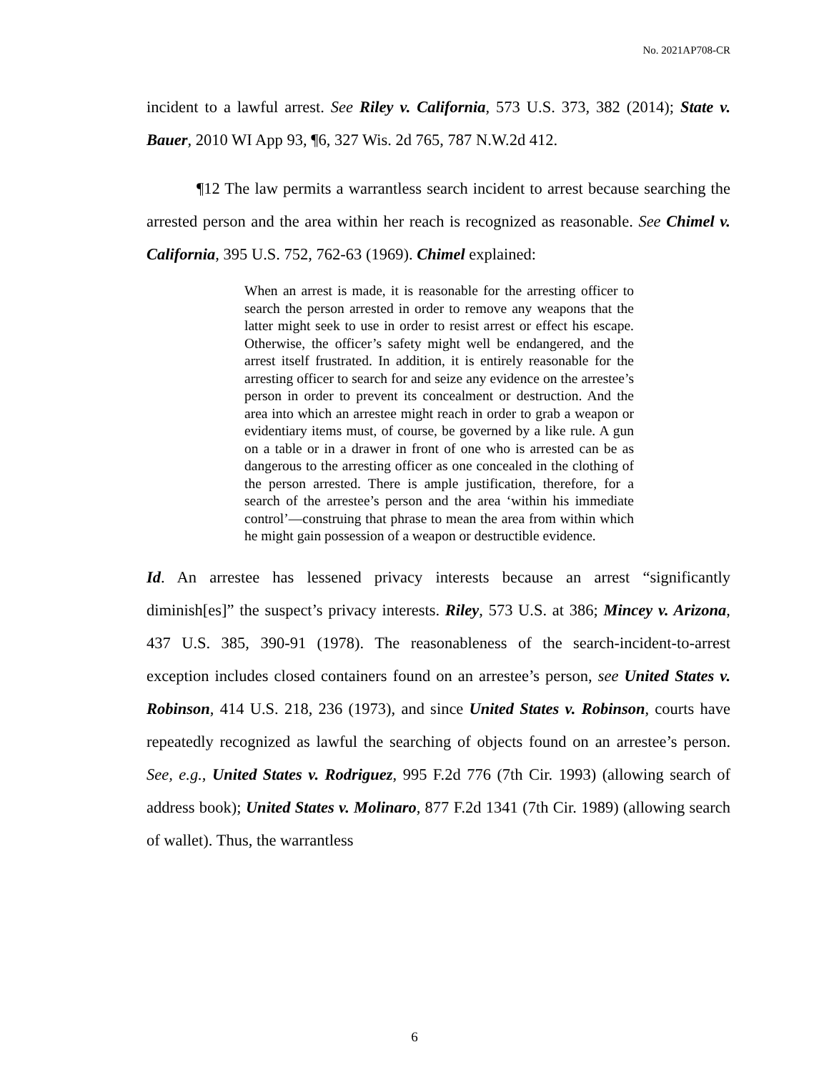No. 2021AP708-CR
incident to a lawful arrest. See Riley v. California, 573 U.S. 373, 382 (2014); State v. Bauer, 2010 WI App 93, ¶6, 327 Wis. 2d 765, 787 N.W.2d 412.
¶12 The law permits a warrantless search incident to arrest because searching the arrested person and the area within her reach is recognized as reasonable. See Chimel v. California, 395 U.S. 752, 762-63 (1969). Chimel explained:
When an arrest is made, it is reasonable for the arresting officer to search the person arrested in order to remove any weapons that the latter might seek to use in order to resist arrest or effect his escape. Otherwise, the officer’s safety might well be endangered, and the arrest itself frustrated. In addition, it is entirely reasonable for the arresting officer to search for and seize any evidence on the arrestee’s person in order to prevent its concealment or destruction. And the area into which an arrestee might reach in order to grab a weapon or evidentiary items must, of course, be governed by a like rule. A gun on a table or in a drawer in front of one who is arrested can be as dangerous to the arresting officer as one concealed in the clothing of the person arrested. There is ample justification, therefore, for a search of the arrestee’s person and the area ‘within his immediate control’—construing that phrase to mean the area from within which he might gain possession of a weapon or destructible evidence.
Id. An arrestee has lessened privacy interests because an arrest “significantly diminish[es]” the suspect’s privacy interests. Riley, 573 U.S. at 386; Mincey v. Arizona, 437 U.S. 385, 390-91 (1978). The reasonableness of the search-incident-to-arrest exception includes closed containers found on an arrestee’s person, see United States v. Robinson, 414 U.S. 218, 236 (1973), and since United States v. Robinson, courts have repeatedly recognized as lawful the searching of objects found on an arrestee’s person. See, e.g., United States v. Rodriguez, 995 F.2d 776 (7th Cir. 1993) (allowing search of address book); United States v. Molinaro, 877 F.2d 1341 (7th Cir. 1989) (allowing search of wallet). Thus, the warrantless
6